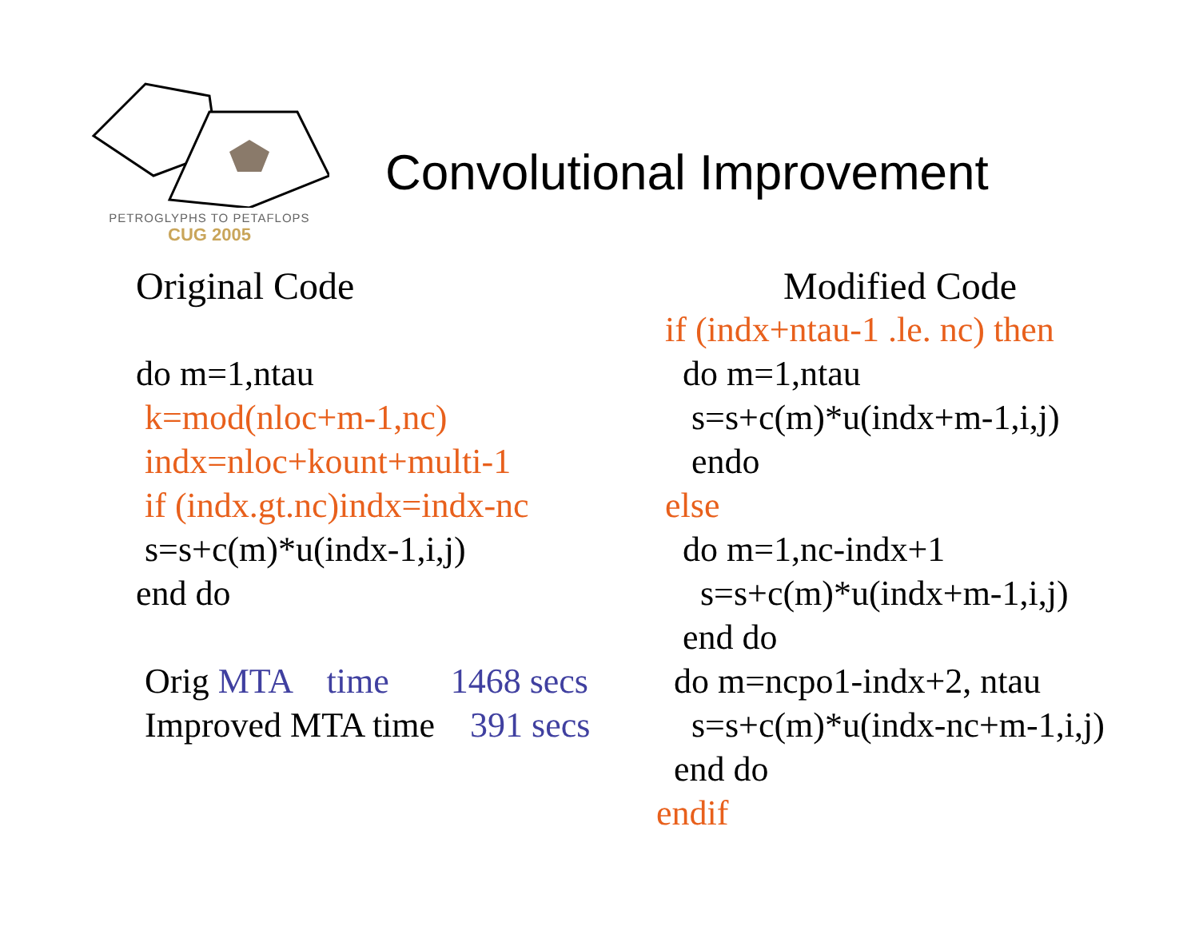PETROGLYPHS TO PETAFLOPS
CUG 2005
Convolutional Improvement
Original Code
do m=1,ntau
k=mod(nloc+m-1,nc)
indx=nloc+kount+multi-1
if (indx.gt.nc)indx=indx-nc
s=s+c(m)*u(indx-1,i,j)
end do
Orig MTA time 1468 secs
Improved MTA time 391 secs
Modified Code
if (indx+ntau-1 .le. nc) then
do m=1,ntau
s=s+c(m)*u(indx+m-1,i,j)
endo
else
do m=1,nc-indx+1
s=s+c(m)*u(indx+m-1,i,j)
end do
do m=ncpo1-indx+2, ntau
s=s+c(m)*u(indx-nc+m-1,i,j)
end do
endif